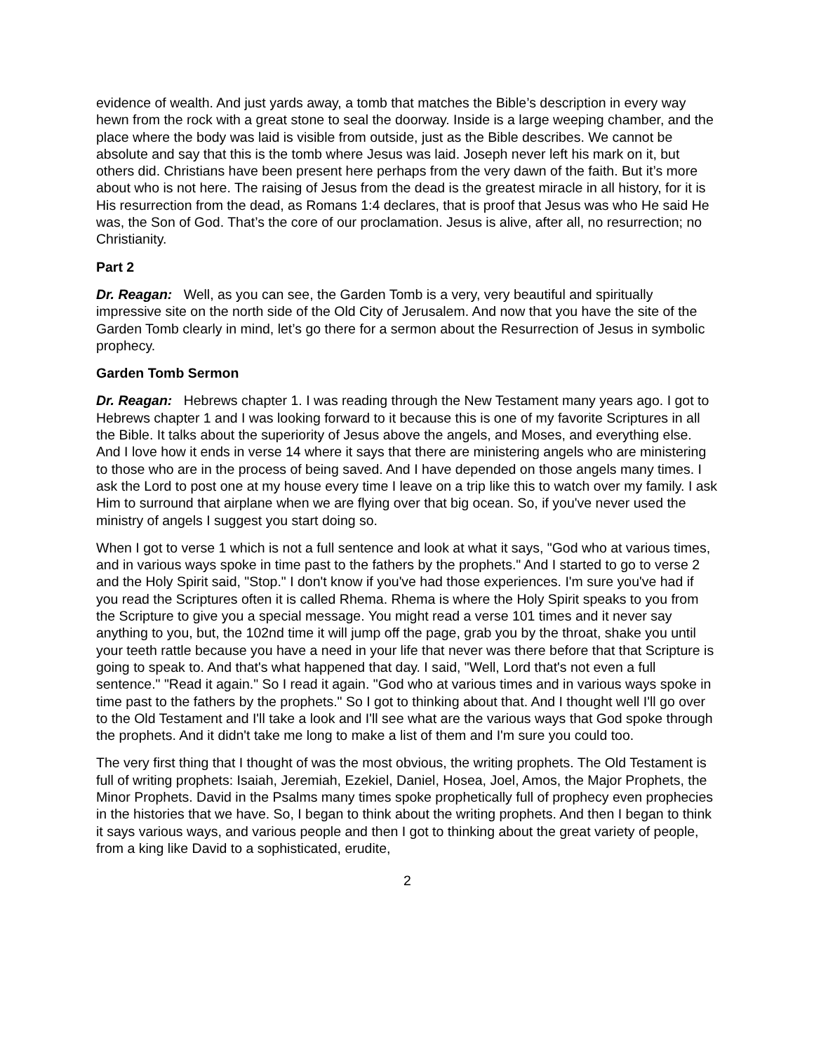evidence of wealth. And just yards away, a tomb that matches the Bible’s description in every way hewn from the rock with a great stone to seal the doorway. Inside is a large weeping chamber, and the place where the body was laid is visible from outside, just as the Bible describes. We cannot be absolute and say that this is the tomb where Jesus was laid. Joseph never left his mark on it, but others did. Christians have been present here perhaps from the very dawn of the faith. But it’s more about who is not here. The raising of Jesus from the dead is the greatest miracle in all history, for it is His resurrection from the dead, as Romans 1:4 declares, that is proof that Jesus was who He said He was, the Son of God. That’s the core of our proclamation. Jesus is alive, after all, no resurrection; no Christianity.
Part 2
Dr. Reagan: Well, as you can see, the Garden Tomb is a very, very beautiful and spiritually impressive site on the north side of the Old City of Jerusalem. And now that you have the site of the Garden Tomb clearly in mind, let’s go there for a sermon about the Resurrection of Jesus in symbolic prophecy.
Garden Tomb Sermon
Dr. Reagan: Hebrews chapter 1. I was reading through the New Testament many years ago. I got to Hebrews chapter 1 and I was looking forward to it because this is one of my favorite Scriptures in all the Bible. It talks about the superiority of Jesus above the angels, and Moses, and everything else. And I love how it ends in verse 14 where it says that there are ministering angels who are ministering to those who are in the process of being saved. And I have depended on those angels many times. I ask the Lord to post one at my house every time I leave on a trip like this to watch over my family. I ask Him to surround that airplane when we are flying over that big ocean. So, if you've never used the ministry of angels I suggest you start doing so.
When I got to verse 1 which is not a full sentence and look at what it says, "God who at various times, and in various ways spoke in time past to the fathers by the prophets." And I started to go to verse 2 and the Holy Spirit said, "Stop." I don't know if you've had those experiences. I'm sure you've had if you read the Scriptures often it is called Rhema. Rhema is where the Holy Spirit speaks to you from the Scripture to give you a special message. You might read a verse 101 times and it never say anything to you, but, the 102nd time it will jump off the page, grab you by the throat, shake you until your teeth rattle because you have a need in your life that never was there before that that Scripture is going to speak to. And that's what happened that day. I said, "Well, Lord that's not even a full sentence." "Read it again." So I read it again. "God who at various times and in various ways spoke in time past to the fathers by the prophets." So I got to thinking about that. And I thought well I'll go over to the Old Testament and I'll take a look and I'll see what are the various ways that God spoke through the prophets. And it didn't take me long to make a list of them and I'm sure you could too.
The very first thing that I thought of was the most obvious, the writing prophets. The Old Testament is full of writing prophets: Isaiah, Jeremiah, Ezekiel, Daniel, Hosea, Joel, Amos, the Major Prophets, the Minor Prophets. David in the Psalms many times spoke prophetically full of prophecy even prophecies in the histories that we have. So, I began to think about the writing prophets. And then I began to think it says various ways, and various people and then I got to thinking about the great variety of people, from a king like David to a sophisticated, erudite,
2